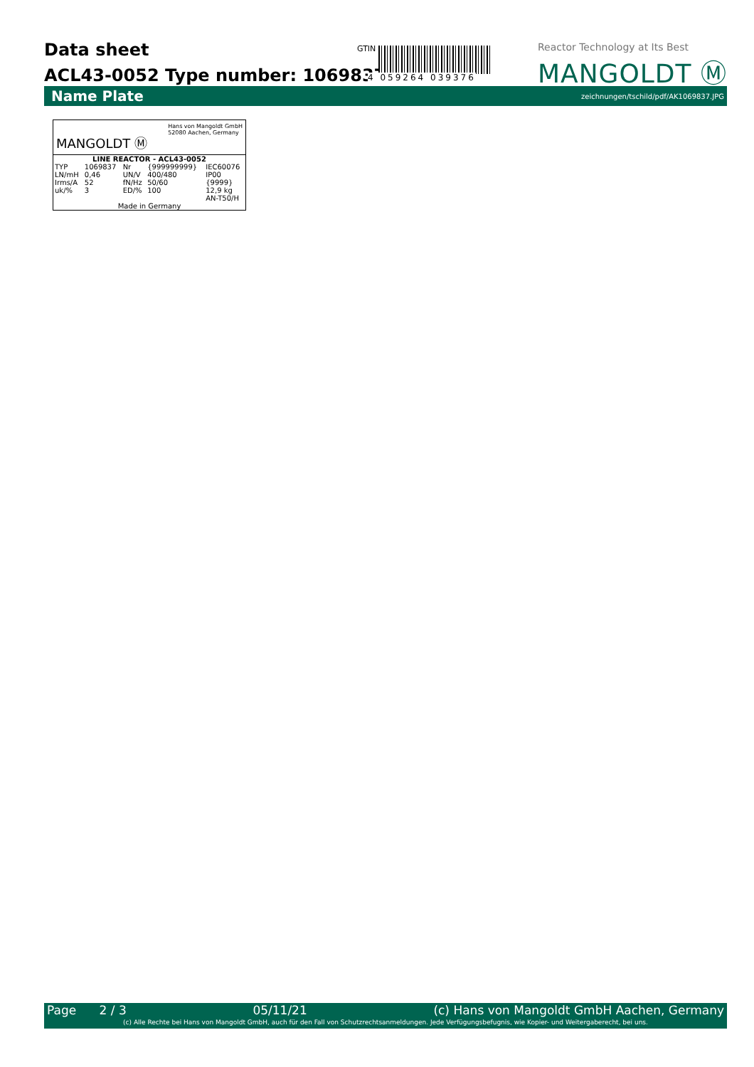Data sheet
ACL43-0052 Type number: 1069837
GTIN
4 059264 039376
Reactor Technology at Its Best
MANGOLDT Ⓜ
Name Plate zeichnungen/tschild/pdf/AK1069837.JPG
MANGOLDT Ⓜ Hans von Mangoldt GmbH
52080 Aachen, Germany
| LINE REACTOR - ACL43-0052 | | | | |
| TYP | 1069837 | Nr | {999999999} | IEC60076 |
| LN/mH | 0,46 | UN/V | 400/480 | IP00 |
| Irms/A | 52 | fN/Hz | 50/60 | {9999} |
| uk/% | 3 | ED/% | 100 | 12,9 kg |
| | | | | AN-T50/H |
| Made in Germany | | | | |
Page 2 / 3 05/11/21 (c) Hans von Mangoldt GmbH Aachen, Germany
(c) Alle Rechte bei Hans von Mangoldt GmbH, auch für den Fall von Schutzrechtsanmeldungen. Jede Verfügungsbefugnis, wie Kopier- und Weitergaberecht, bei uns.